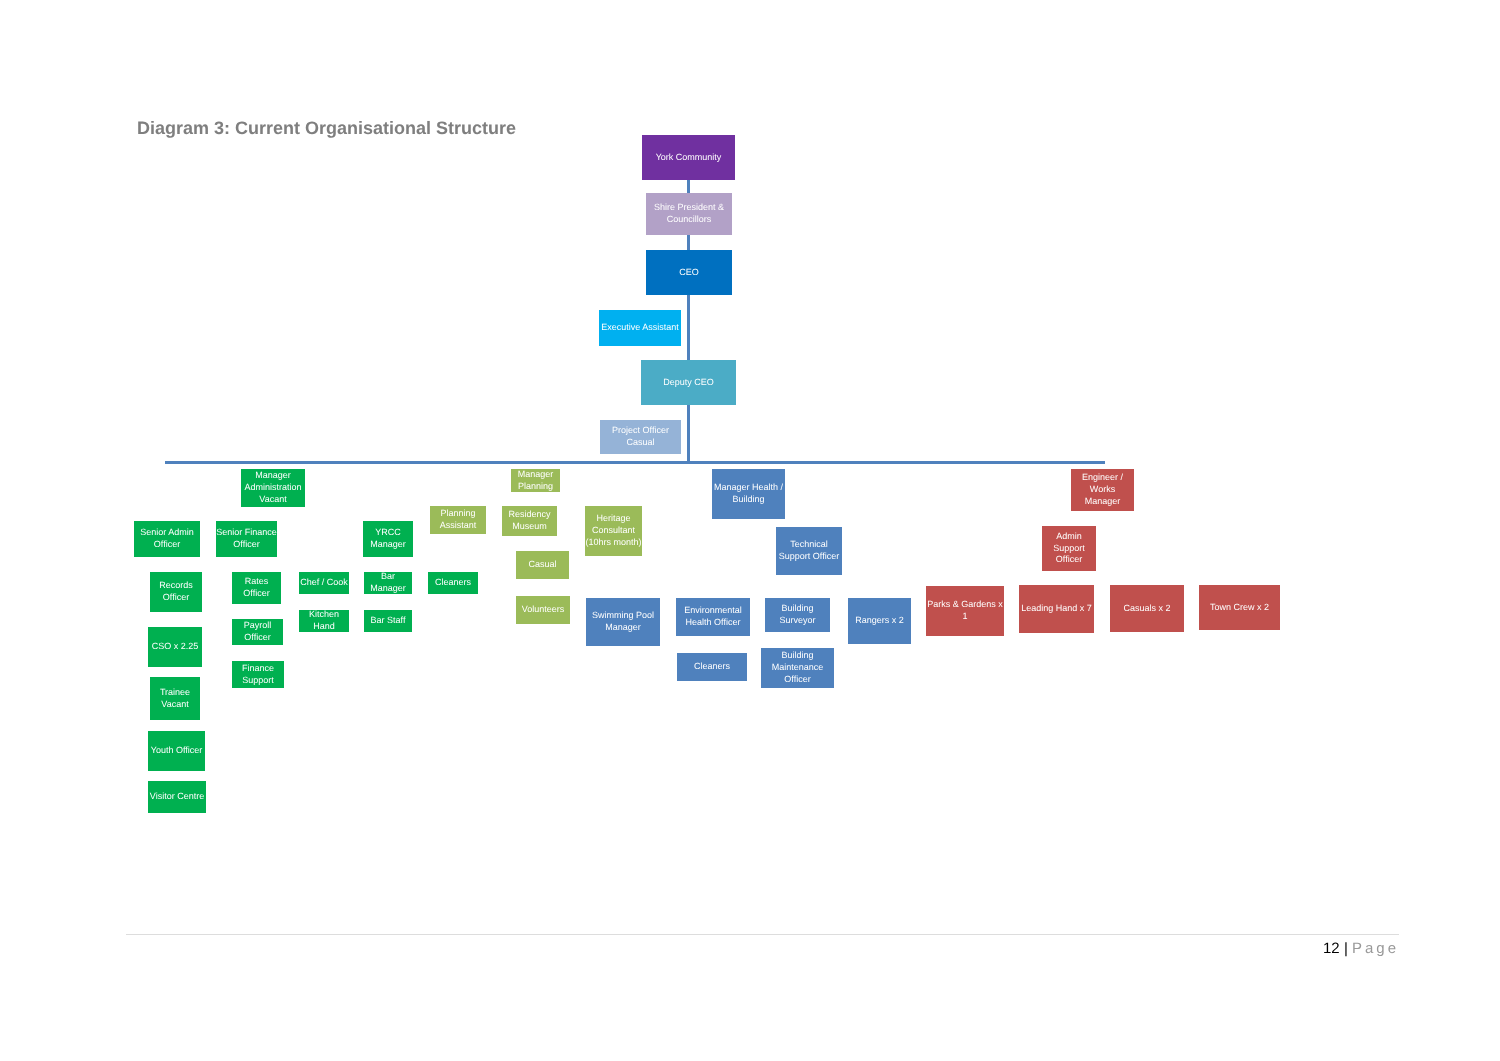Diagram 3: Current Organisational Structure
York Community
Shire President & Councillors
CEO
Executive Assistant
Deputy CEO
Project Officer Casual
Manager Administration Vacant
Senior Admin Officer
Senior Finance Officer
YRCC Manager
Records Officer
CSO x 2.25
Trainee Vacant
Youth Officer
Visitor Centre
Rates Officer
Payroll Officer
Finance Support
Chef / Cook
Bar Manager
Cleaners
Kitchen Hand
Bar Staff
Manager Planning
Planning Assistant
Residency Museum
Heritage Consultant (10hrs month)
Casual
Volunteers
Manager Health / Building
Technical Support Officer
Swimming Pool Manager
Environmental Health Officer
Building Surveyor
Rangers x 2
Cleaners
Building Maintenance Officer
Engineer / Works Manager
Admin Support Officer
Parks & Gardens x 1
Leading Hand x 7
Casuals x 2 Town Crew x 2
12 | Page